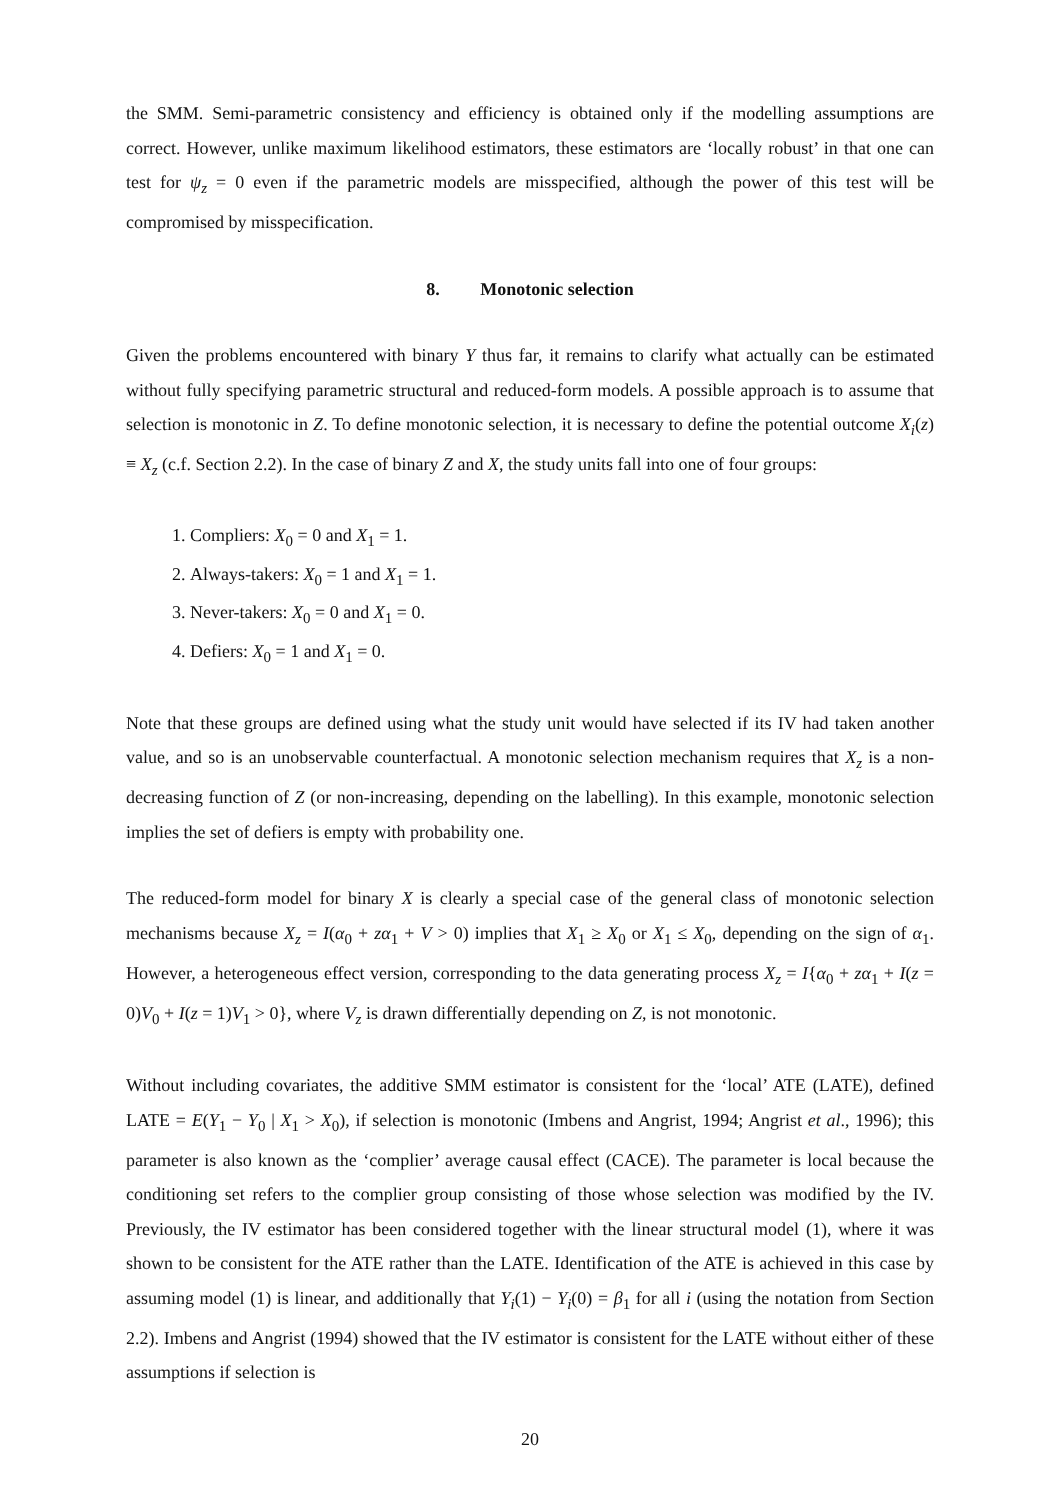the SMM. Semi-parametric consistency and efficiency is obtained only if the modelling assumptions are correct. However, unlike maximum likelihood estimators, these estimators are ‘locally robust’ in that one can test for ψ<sub>z</sub> = 0 even if the parametric models are misspecified, although the power of this test will be compromised by misspecification.
8. Monotonic selection
Given the problems encountered with binary Y thus far, it remains to clarify what actually can be estimated without fully specifying parametric structural and reduced-form models. A possible approach is to assume that selection is monotonic in Z. To define monotonic selection, it is necessary to define the potential outcome X<sub>i</sub>(z) ≡ X<sub>z</sub> (c.f. Section 2.2). In the case of binary Z and X, the study units fall into one of four groups:
1. Compliers: X<sub>0</sub> = 0 and X<sub>1</sub> = 1.
2. Always-takers: X<sub>0</sub> = 1 and X<sub>1</sub> = 1.
3. Never-takers: X<sub>0</sub> = 0 and X<sub>1</sub> = 0.
4. Defiers: X<sub>0</sub> = 1 and X<sub>1</sub> = 0.
Note that these groups are defined using what the study unit would have selected if its IV had taken another value, and so is an unobservable counterfactual. A monotonic selection mechanism requires that X<sub>z</sub> is a non-decreasing function of Z (or non-increasing, depending on the labelling). In this example, monotonic selection implies the set of defiers is empty with probability one.
The reduced-form model for binary X is clearly a special case of the general class of monotonic selection mechanisms because X<sub>z</sub> = I(α<sub>0</sub> + zα<sub>1</sub> + V > 0) implies that X<sub>1</sub> ≥ X<sub>0</sub> or X<sub>1</sub> ≤ X<sub>0</sub>, depending on the sign of α<sub>1</sub>. However, a heterogeneous effect version, corresponding to the data generating process X<sub>z</sub> = I{α<sub>0</sub> + zα<sub>1</sub> + I(z = 0)V<sub>0</sub> + I(z = 1)V<sub>1</sub> > 0}, where V<sub>z</sub> is drawn differentially depending on Z, is not monotonic.
Without including covariates, the additive SMM estimator is consistent for the ‘local’ ATE (LATE), defined LATE = E(Y<sub>1</sub> − Y<sub>0</sub> | X<sub>1</sub> > X<sub>0</sub>), if selection is monotonic (Imbens and Angrist, 1994; Angrist et al., 1996); this parameter is also known as the ‘complier’ average causal effect (CACE). The parameter is local because the conditioning set refers to the complier group consisting of those whose selection was modified by the IV. Previously, the IV estimator has been considered together with the linear structural model (1), where it was shown to be consistent for the ATE rather than the LATE. Identification of the ATE is achieved in this case by assuming model (1) is linear, and additionally that Y<sub>i</sub>(1) − Y<sub>i</sub>(0) = β<sub>1</sub> for all i (using the notation from Section 2.2). Imbens and Angrist (1994) showed that the IV estimator is consistent for the LATE without either of these assumptions if selection is
20